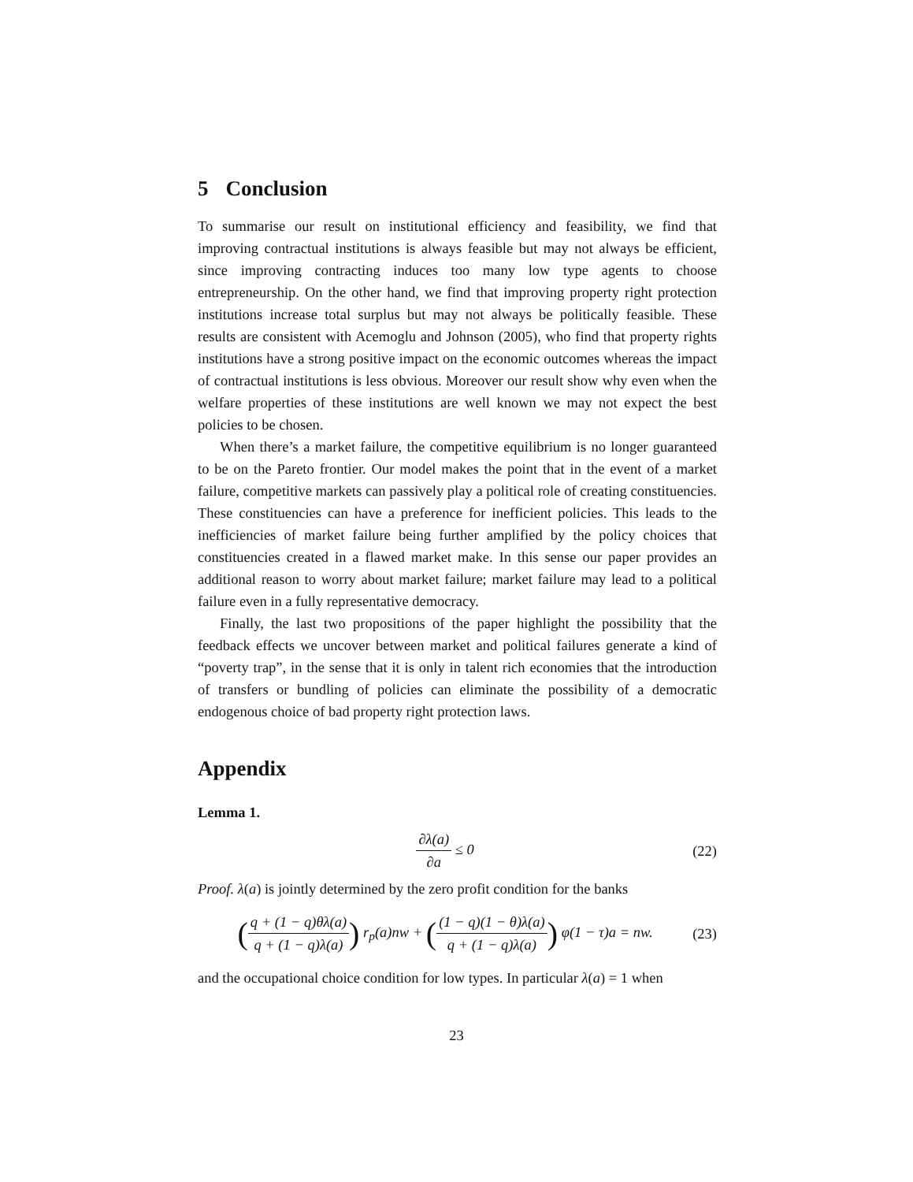5 Conclusion
To summarise our result on institutional efficiency and feasibility, we find that improving contractual institutions is always feasible but may not always be efficient, since improving contracting induces too many low type agents to choose entrepreneurship. On the other hand, we find that improving property right protection institutions increase total surplus but may not always be politically feasible. These results are consistent with Acemoglu and Johnson (2005), who find that property rights institutions have a strong positive impact on the economic outcomes whereas the impact of contractual institutions is less obvious. Moreover our result show why even when the welfare properties of these institutions are well known we may not expect the best policies to be chosen.
When there’s a market failure, the competitive equilibrium is no longer guaranteed to be on the Pareto frontier. Our model makes the point that in the event of a market failure, competitive markets can passively play a political role of creating constituencies. These constituencies can have a preference for inefficient policies. This leads to the inefficiencies of market failure being further amplified by the policy choices that constituencies created in a flawed market make. In this sense our paper provides an additional reason to worry about market failure; market failure may lead to a political failure even in a fully representative democracy.
Finally, the last two propositions of the paper highlight the possibility that the feedback effects we uncover between market and political failures generate a kind of “poverty trap”, in the sense that it is only in talent rich economies that the introduction of transfers or bundling of policies can eliminate the possibility of a democratic endogenous choice of bad property right protection laws.
Appendix
Lemma 1.
∂λ(a) ∂a ≤ 0 (22)
Proof. λ(a) is jointly determined by the zero profit condition for the banks
(q + (1 − q)θλ(a) q + (1 − q)λ(a)) r<sub>p</sub>(a)nw + ((1 − q)(1 − θ)λ(a) q + (1 − q)λ(a)) φ(1 − τ)a = nw.
(23)
and the occupational choice condition for low types. In particular λ(a) = 1 when
23